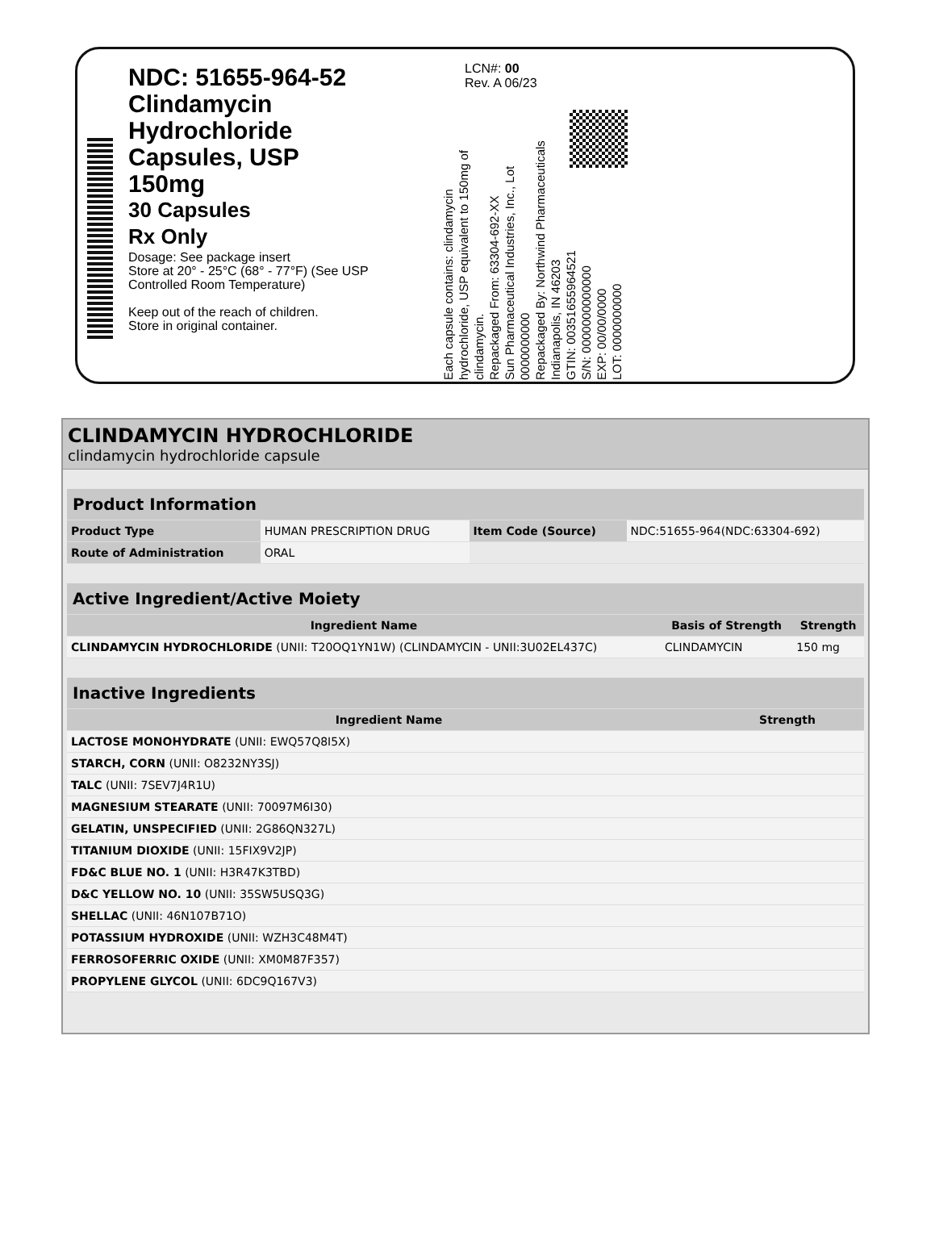NDC: 51655-964-52
Clindamycin
Hydrochloride
Capsules, USP
150mg
30 Capsules
Rx Only
Dosage: See package insert
Store at 20° - 25°C (68° - 77°F) (See USP Controlled Room Temperature)
Keep out of the reach of children.
Store in original container.
LCN#: 00
Rev. A 06/23
Each capsule contains: clindamycin hydrochloride, USP equivalent to 150mg of clindamycin.
Repackaged From: 63304-692-XX
Sun Pharmaceutical Industries, Inc., Lot 0000000000
Repackaged By: Northwind Pharmaceuticals Indianapolis, IN 46203
GTIN: 00351655964521
S/N: 0000000000000
EXP: 00/00/0000
LOT: 0000000000
CLINDAMYCIN HYDROCHLORIDE
clindamycin hydrochloride capsule
| Product Information | | | |
| --- | --- | --- | --- |
| Product Type | HUMAN PRESCRIPTION DRUG | Item Code (Source) | NDC:51655-964(NDC:63304-692) |
| Route of Administration | ORAL | | |
| Active Ingredient/Active Moiety | | |
| --- | --- | --- |
| Ingredient Name | Basis of Strength | Strength |
| CLINDAMYCIN HYDROCHLORIDE (UNII: T20OQ1YN1W) (CLINDAMYCIN - UNII:3U02EL437C) | CLINDAMYCIN | 150 mg |
| Inactive Ingredients | |
| --- | --- |
| Ingredient Name | Strength |
| LACTOSE MONOHYDRATE (UNII: EWQ57Q8I5X) | |
| STARCH, CORN (UNII: O8232NY3SJ) | |
| TALC (UNII: 7SEV7J4R1U) | |
| MAGNESIUM STEARATE (UNII: 70097M6I30) | |
| GELATIN, UNSPECIFIED (UNII: 2G86QN327L) | |
| TITANIUM DIOXIDE (UNII: 15FIX9V2JP) | |
| FD&C BLUE NO. 1 (UNII: H3R47K3TBD) | |
| D&C YELLOW NO. 10 (UNII: 35SW5USQ3G) | |
| SHELLAC (UNII: 46N107B71O) | |
| POTASSIUM HYDROXIDE (UNII: WZH3C48M4T) | |
| FERROSOFERRIC OXIDE (UNII: XM0M87F357) | |
| PROPYLENE GLYCOL (UNII: 6DC9Q167V3) | |